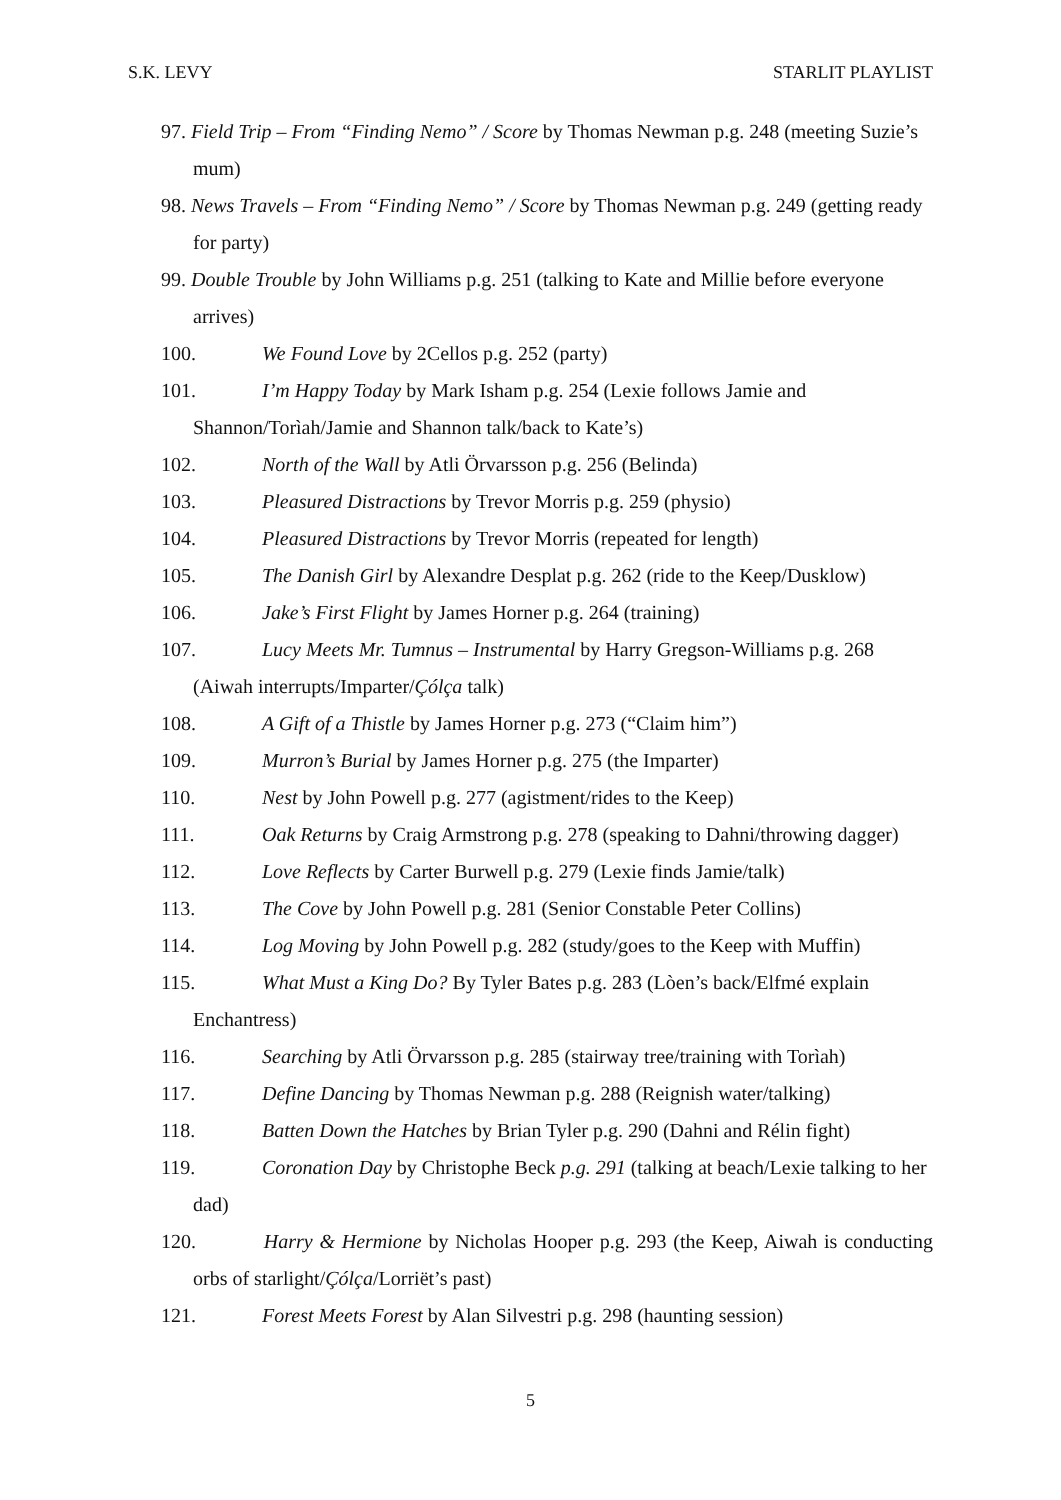S.K. LEVY STARLIT PLAYLIST
97. Field Trip – From “Finding Nemo” / Score by Thomas Newman p.g. 248 (meeting Suzie’s mum)
98. News Travels – From “Finding Nemo” / Score by Thomas Newman p.g. 249 (getting ready for party)
99. Double Trouble by John Williams p.g. 251 (talking to Kate and Millie before everyone arrives)
100. We Found Love by 2Cellos p.g. 252 (party)
101. I’m Happy Today by Mark Isham p.g. 254 (Lexie follows Jamie and Shannon/Torìah/Jamie and Shannon talk/back to Kate’s)
102. North of the Wall by Atli Örvarsson p.g. 256 (Belinda)
103. Pleasured Distractions by Trevor Morris p.g. 259 (physio)
104. Pleasured Distractions by Trevor Morris (repeated for length)
105. The Danish Girl by Alexandre Desplat p.g. 262 (ride to the Keep/Dusklow)
106. Jake’s First Flight by James Horner p.g. 264 (training)
107. Lucy Meets Mr. Tumnus – Instrumental by Harry Gregson-Williams p.g. 268 (Aiwah interrupts/Imparter/Çólça talk)
108. A Gift of a Thistle by James Horner p.g. 273 (“Claim him”)
109. Murron’s Burial by James Horner p.g. 275 (the Imparter)
110. Nest by John Powell p.g. 277 (agistment/rides to the Keep)
111. Oak Returns by Craig Armstrong p.g. 278 (speaking to Dahni/throwing dagger)
112. Love Reflects by Carter Burwell p.g. 279 (Lexie finds Jamie/talk)
113. The Cove by John Powell p.g. 281 (Senior Constable Peter Collins)
114. Log Moving by John Powell p.g. 282 (study/goes to the Keep with Muffin)
115. What Must a King Do? By Tyler Bates p.g. 283 (Lòen’s back/Elfmé explain Enchantress)
116. Searching by Atli Örvarsson p.g. 285 (stairway tree/training with Torìah)
117. Define Dancing by Thomas Newman p.g. 288 (Reignish water/talking)
118. Batten Down the Hatches by Brian Tyler p.g. 290 (Dahni and Rélin fight)
119. Coronation Day by Christophe Beck p.g. 291 (talking at beach/Lexie talking to her dad)
120. Harry & Hermione by Nicholas Hooper p.g. 293 (the Keep, Aiwah is conducting orbs of starlight/Çólça/Lorriët’s past)
121. Forest Meets Forest by Alan Silvestri p.g. 298 (haunting session)
5